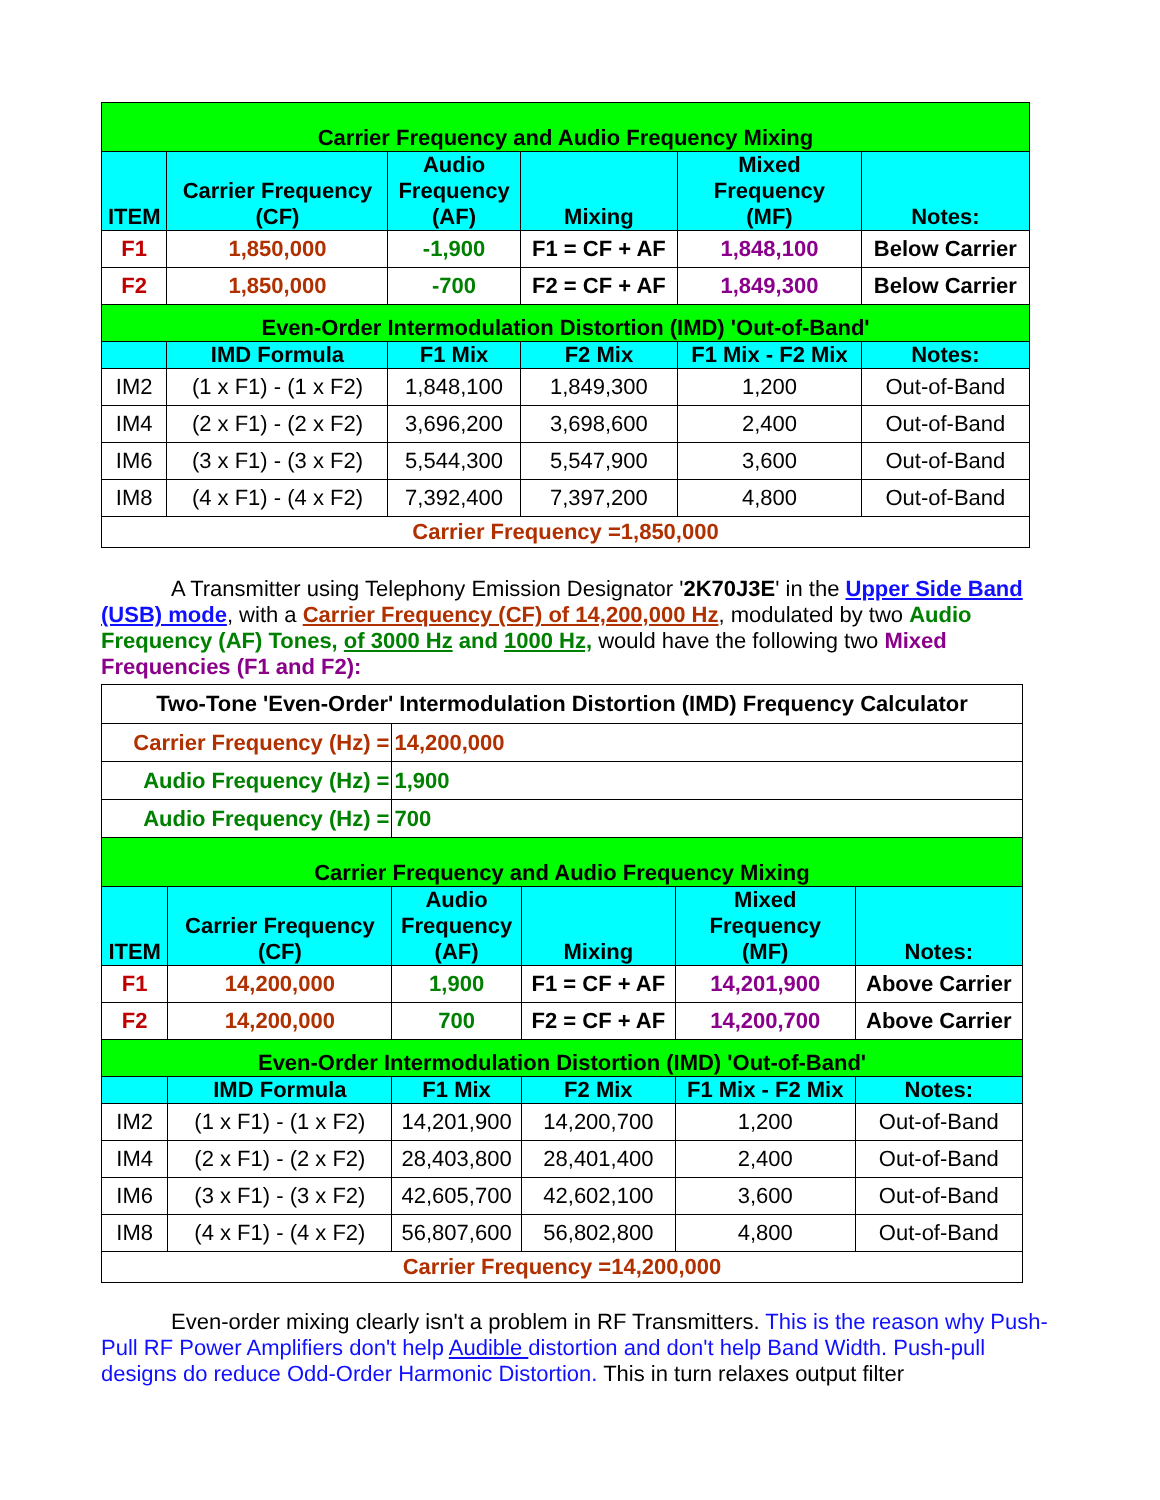| Carrier Frequency and Audio Frequency Mixing | | | | | |
| ITEM | Carrier Frequency (CF) | Audio Frequency (AF) | Mixing | Mixed Frequency (MF) | Notes: |
| F1 | 1,850,000 | -1,900 | F1 = CF + AF | 1,848,100 | Below Carrier |
| F2 | 1,850,000 | -700 | F2 = CF + AF | 1,849,300 | Below Carrier |
| Even-Order Intermodulation Distortion (IMD) 'Out-of-Band' | | | | | |
| | IMD Formula | F1 Mix | F2 Mix | F1 Mix - F2 Mix | Notes: |
| IM2 | (1 x F1) - (1 x F2) | 1,848,100 | 1,849,300 | 1,200 | Out-of-Band |
| IM4 | (2 x F1) - (2 x F2) | 3,696,200 | 3,698,600 | 2,400 | Out-of-Band |
| IM6 | (3 x F1) - (3 x F2) | 5,544,300 | 5,547,900 | 3,600 | Out-of-Band |
| IM8 | (4 x F1) - (4 x F2) | 7,392,400 | 7,397,200 | 4,800 | Out-of-Band |
| Carrier Frequency =1,850,000 | | | | | |
A Transmitter using Telephony Emission Designator '2K70J3E' in the Upper Side Band (USB) mode, with a Carrier Frequency (CF) of 14,200,000 Hz, modulated by two Audio Frequency (AF) Tones, of 3000 Hz and 1000 Hz, would have the following two Mixed Frequencies (F1 and F2):
| Two-Tone 'Even-Order' Intermodulation Distortion (IMD) Frequency Calculator | | | | | |
| Carrier Frequency (Hz) = | | 14,200,000 | | | |
| Audio Frequency (Hz) = | | 1,900 | | | |
| Audio Frequency (Hz) = | | 700 | | | |
| Carrier Frequency and Audio Frequency Mixing | | | | | |
| ITEM | Carrier Frequency (CF) | Audio Frequency (AF) | Mixing | Mixed Frequency (MF) | Notes: |
| F1 | 14,200,000 | 1,900 | F1 = CF + AF | 14,201,900 | Above Carrier |
| F2 | 14,200,000 | 700 | F2 = CF + AF | 14,200,700 | Above Carrier |
| Even-Order Intermodulation Distortion (IMD) 'Out-of-Band' | | | | | |
| | IMD Formula | F1 Mix | F2 Mix | F1 Mix - F2 Mix | Notes: |
| IM2 | (1 x F1) - (1 x F2) | 14,201,900 | 14,200,700 | 1,200 | Out-of-Band |
| IM4 | (2 x F1) - (2 x F2) | 28,403,800 | 28,401,400 | 2,400 | Out-of-Band |
| IM6 | (3 x F1) - (3 x F2) | 42,605,700 | 42,602,100 | 3,600 | Out-of-Band |
| IM8 | (4 x F1) - (4 x F2) | 56,807,600 | 56,802,800 | 4,800 | Out-of-Band |
| Carrier Frequency =14,200,000 | | | | | |
Even-order mixing clearly isn't a problem in RF Transmitters. This is the reason why Push-Pull RF Power Amplifiers don't help Audible distortion and don't help Band Width. Push-pull designs do reduce Odd-Order Harmonic Distortion. This in turn relaxes output filter